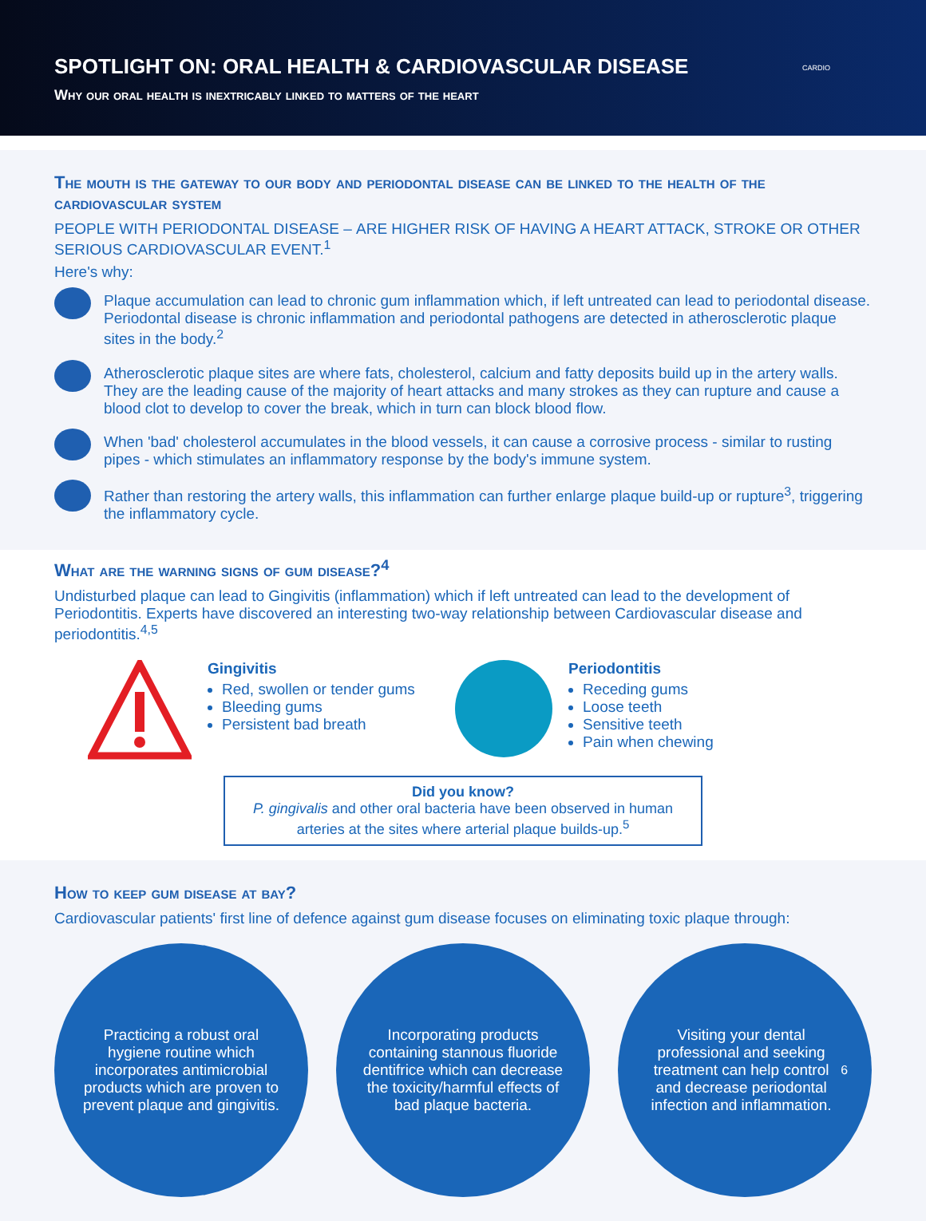SPOTLIGHT ON: ORAL HEALTH & CARDIOVASCULAR DISEASE
Why our oral health is inextricably linked to matters of the heart
CARDIO
The mouth is the gateway to our body and periodontal disease can be linked to the health of the cardiovascular system
PEOPLE WITH PERIODONTAL DISEASE – ARE HIGHER RISK OF HAVING A HEART ATTACK, STROKE OR OTHER SERIOUS CARDIOVASCULAR EVENT.<sup>1</sup>
Here's why:
Plaque accumulation can lead to chronic gum inflammation which, if left untreated can lead to periodontal disease. Periodontal disease is chronic inflammation and periodontal pathogens are detected in atherosclerotic plaque sites in the body.<sup>2</sup>
Atherosclerotic plaque sites are where fats, cholesterol, calcium and fatty deposits build up in the artery walls. They are the leading cause of the majority of heart attacks and many strokes as they can rupture and cause a blood clot to develop to cover the break, which in turn can block blood flow.
When 'bad' cholesterol accumulates in the blood vessels, it can cause a corrosive process - similar to rusting pipes - which stimulates an inflammatory response by the body's immune system.
Rather than restoring the artery walls, this inflammation can further enlarge plaque build-up or rupture<sup>3</sup>, triggering the inflammatory cycle.
What are the warning signs of gum disease?<sup>4</sup>
Undisturbed plaque can lead to Gingivitis (inflammation) which if left untreated can lead to the development of Periodontitis. Experts have discovered an interesting two-way relationship between Cardiovascular disease and periodontitis.<sup>4,5</sup>
Gingivitis
Red, swollen or tender gums
Bleeding gums
Persistent bad breath
Periodontitis
Receding gums
Loose teeth
Sensitive teeth
Pain when chewing
Did you know?
P. gingivalis and other oral bacteria have been observed in human arteries at the sites where arterial plaque builds-up.<sup>5</sup>
How to keep gum disease at bay?
Cardiovascular patients' first line of defence against gum disease focuses on eliminating toxic plaque through:
Practicing a robust oral hygiene routine which incorporates antimicrobial products which are proven to prevent plaque and gingivitis.
Incorporating products containing stannous fluoride dentifrice which can decrease the toxicity/harmful effects of bad plaque bacteria.
Visiting your dental professional and seeking treatment can help control and decrease periodontal infection and inflammation.<sup>6</sup>